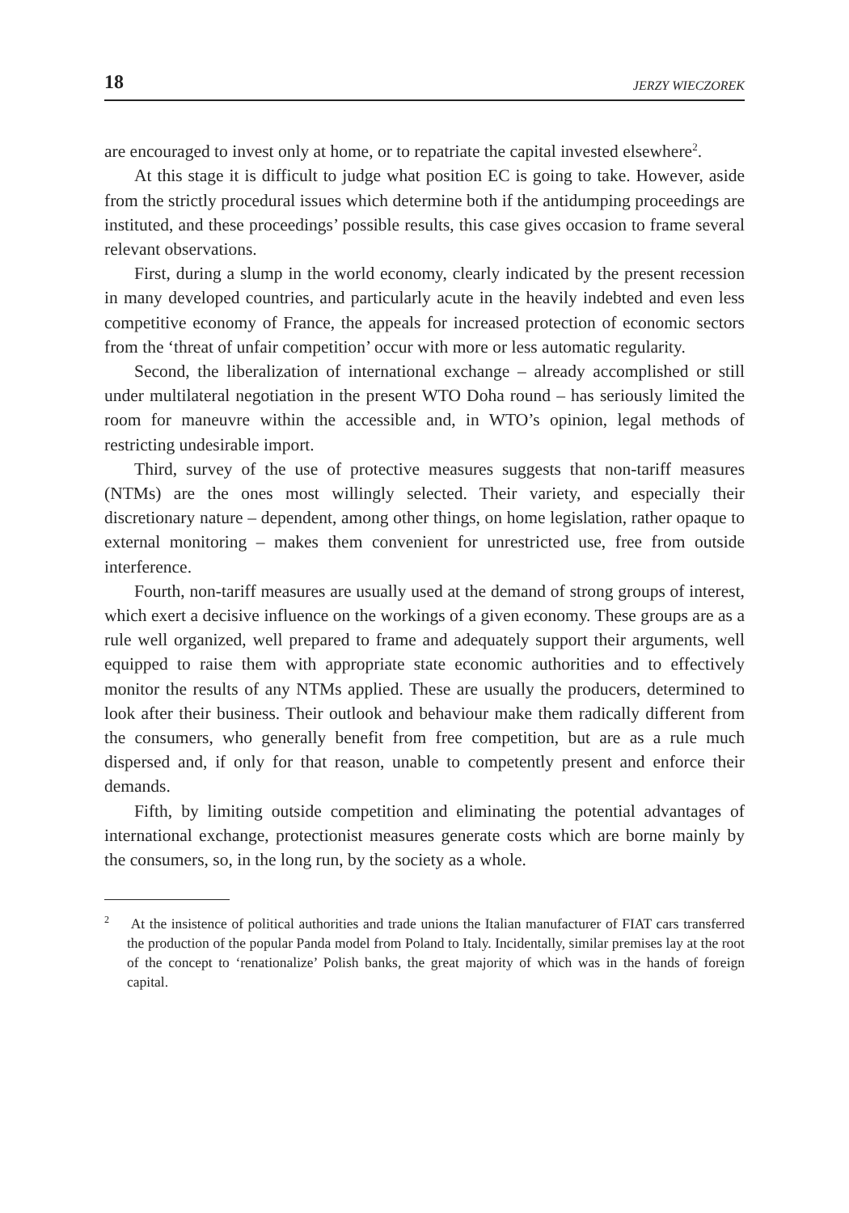18 JERZY WIECZOREK
are encouraged to invest only at home, or to repatriate the capital invested elsewhere<sup>2</sup>.
At this stage it is difficult to judge what position EC is going to take. However, aside from the strictly procedural issues which determine both if the antidumping proceedings are instituted, and these proceedings’ possible results, this case gives occasion to frame several relevant observations.
First, during a slump in the world economy, clearly indicated by the present recession in many developed countries, and particularly acute in the heavily indebted and even less competitive economy of France, the appeals for increased protection of economic sectors from the ‘threat of unfair competition’ occur with more or less automatic regularity.
Second, the liberalization of international exchange – already accomplished or still under multilateral negotiation in the present WTO Doha round – has seriously limited the room for maneuvre within the accessible and, in WTO’s opinion, legal methods of restricting undesirable import.
Third, survey of the use of protective measures suggests that non-tariff measures (NTMs) are the ones most willingly selected. Their variety, and especially their discretionary nature – dependent, among other things, on home legislation, rather opaque to external monitoring – makes them convenient for unrestricted use, free from outside interference.
Fourth, non-tariff measures are usually used at the demand of strong groups of interest, which exert a decisive influence on the workings of a given economy. These groups are as a rule well organized, well prepared to frame and adequately support their arguments, well equipped to raise them with appropriate state economic authorities and to effectively monitor the results of any NTMs applied. These are usually the producers, determined to look after their business. Their outlook and behaviour make them radically different from the consumers, who generally benefit from free competition, but are as a rule much dispersed and, if only for that reason, unable to competently present and enforce their demands.
Fifth, by limiting outside competition and eliminating the potential advantages of international exchange, protectionist measures generate costs which are borne mainly by the consumers, so, in the long run, by the society as a whole.
<sup>2</sup> At the insistence of political authorities and trade unions the Italian manufacturer of FIAT cars transferred the production of the popular Panda model from Poland to Italy. Incidentally, similar premises lay at the root of the concept to ‘renationalize’ Polish banks, the great majority of which was in the hands of foreign capital.